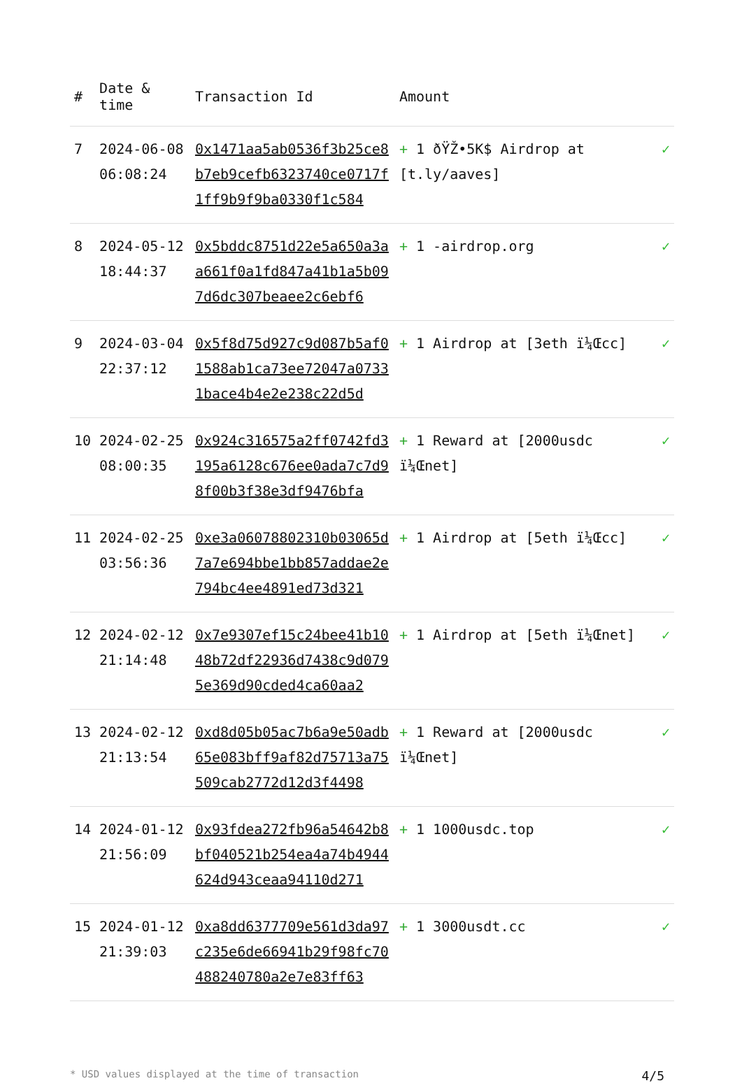| # | Date & time | Transaction Id | Amount | |
| --- | --- | --- | --- | --- |
| 7 | 2024-06-08 06:08:24 | 0x1471aa5ab0536f3b25ce8b7eb9cefb6323740ce0717f1ff9b9f9ba0330f1c584 | + 1 ðŸŽ•5K$ Airdrop at [t.ly/aaves] | ✓ |
| 8 | 2024-05-12 18:44:37 | 0x5bddc8751d22e5a650a3aa661f0a1fd847a41b1a5b097d6dc307beaee2c6ebf6 | + 1 -airdrop.org | ✓ |
| 9 | 2024-03-04 22:37:12 | 0x5f8d75d927c9d087b5af01588ab1ca73ee72047a07331bace4b4e2e238c22d5d | + 1 Airdrop at [3eth ï¼Œcc] | ✓ |
| 10 | 2024-02-25 08:00:35 | 0x924c316575a2ff0742fd3195a6128c676ee0ada7c7d98f00b3f38e3df9476bfa | + 1 Reward at [2000usdc ï¼Œnet] | ✓ |
| 11 | 2024-02-25 03:56:36 | 0xe3a06078802310b03065d7a7e694bbe1bb857addae2e794bc4ee4891ed73d321 | + 1 Airdrop at [5eth ï¼Œcc] | ✓ |
| 12 | 2024-02-12 21:14:48 | 0x7e9307ef15c24bee41b1048b72df22936d7438c9d0795e369d90cded4ca60aa2 | + 1 Airdrop at [5eth ï¼Œnet] | ✓ |
| 13 | 2024-02-12 21:13:54 | 0xd8d05b05ac7b6a9e50adb65e083bff9af82d75713a75509cab2772d12d3f4498 | + 1 Reward at [2000usdc ï¼Œnet] | ✓ |
| 14 | 2024-01-12 21:56:09 | 0x93fdea272fb96a54642b8bf040521b254ea4a74b4944624d943ceaa94110d271 | + 1 1000usdc.top | ✓ |
| 15 | 2024-01-12 21:39:03 | 0xa8dd6377709e561d3da97c235e6de66941b29f98fc70488240780a2e7e83ff63 | + 1 3000usdt.cc | ✓ |
* USD values displayed at the time of transaction 4/5